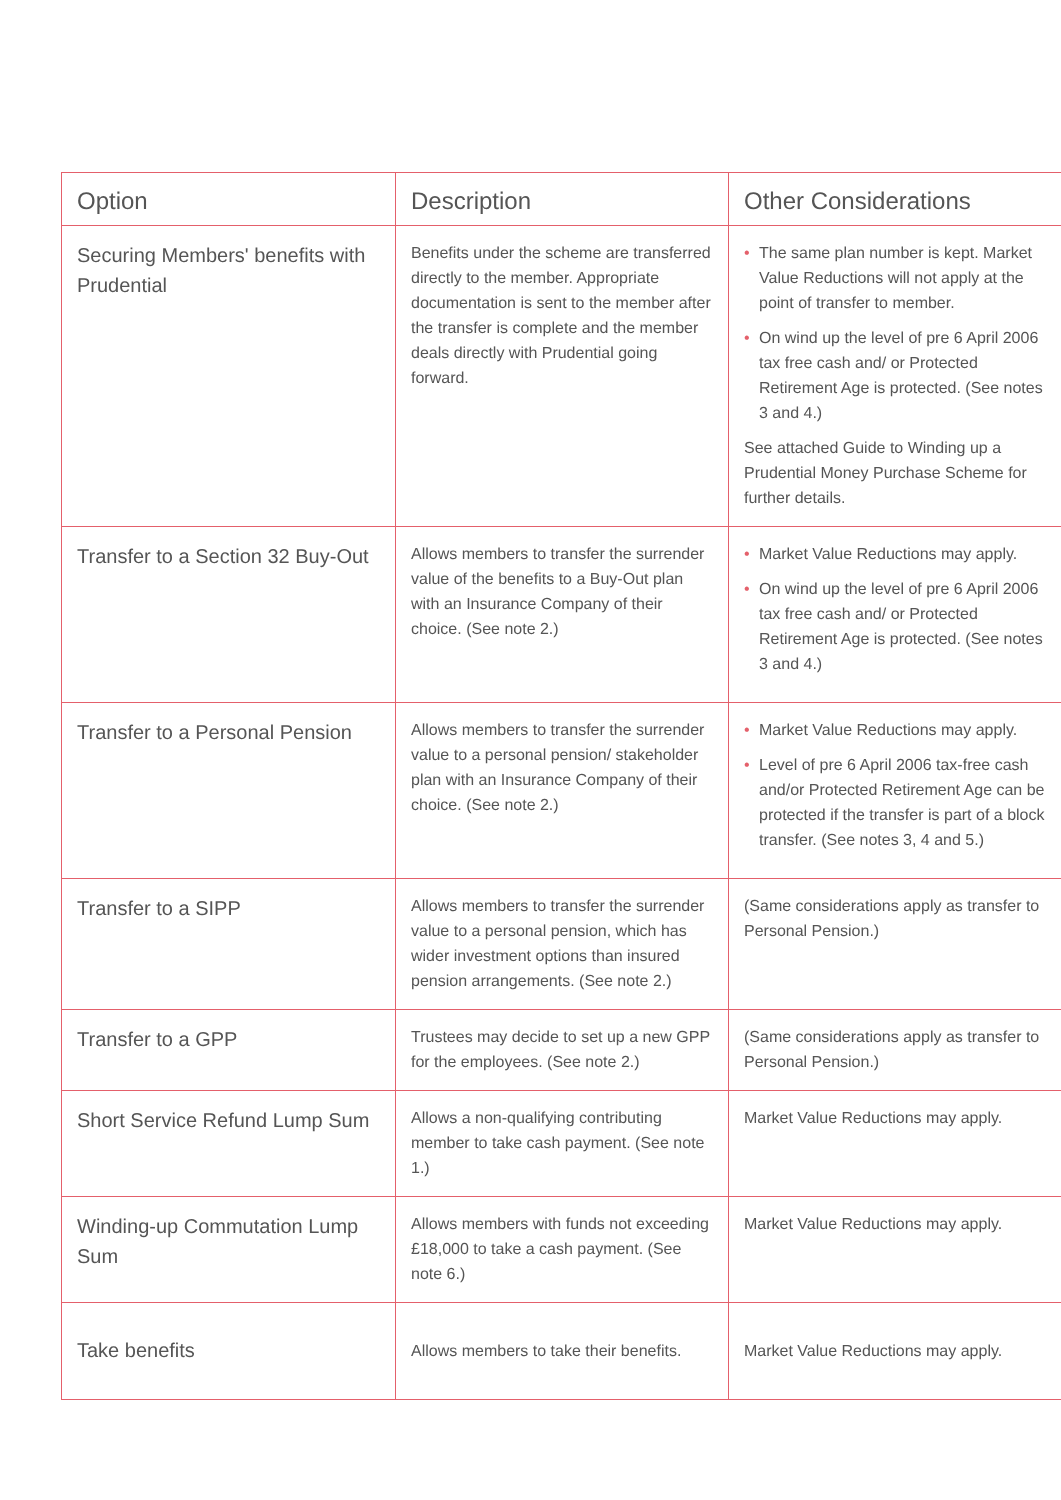| Option | Description | Other Considerations |
| --- | --- | --- |
| Securing Members' benefits with Prudential | Benefits under the scheme are transferred directly to the member. Appropriate documentation is sent to the member after the transfer is complete and the member deals directly with Prudential going forward. | • The same plan number is kept. Market Value Reductions will not apply at the point of transfer to member. • On wind up the level of pre 6 April 2006 tax free cash and/ or Protected Retirement Age is protected. (See notes 3 and 4.) See attached Guide to Winding up a Prudential Money Purchase Scheme for further details. |
| Transfer to a Section 32 Buy-Out | Allows members to transfer the surrender value of the benefits to a Buy-Out plan with an Insurance Company of their choice. (See note 2.) | • Market Value Reductions may apply. • On wind up the level of pre 6 April 2006 tax free cash and/ or Protected Retirement Age is protected. (See notes 3 and 4.) |
| Transfer to a Personal Pension | Allows members to transfer the surrender value to a personal pension/ stakeholder plan with an Insurance Company of their choice. (See note 2.) | • Market Value Reductions may apply. • Level of pre 6 April 2006 tax-free cash and/or Protected Retirement Age can be protected if the transfer is part of a block transfer. (See notes 3, 4 and 5.) |
| Transfer to a SIPP | Allows members to transfer the surrender value to a personal pension, which has wider investment options than insured pension arrangements. (See note 2.) | (Same considerations apply as transfer to Personal Pension.) |
| Transfer to a GPP | Trustees may decide to set up a new GPP for the employees. (See note 2.) | (Same considerations apply as transfer to Personal Pension.) |
| Short Service Refund Lump Sum | Allows a non-qualifying contributing member to take cash payment. (See note 1.) | Market Value Reductions may apply. |
| Winding-up Commutation Lump Sum | Allows members with funds not exceeding £18,000 to take a cash payment. (See note 6.) | Market Value Reductions may apply. |
| Take benefits | Allows members to take their benefits. | Market Value Reductions may apply. |